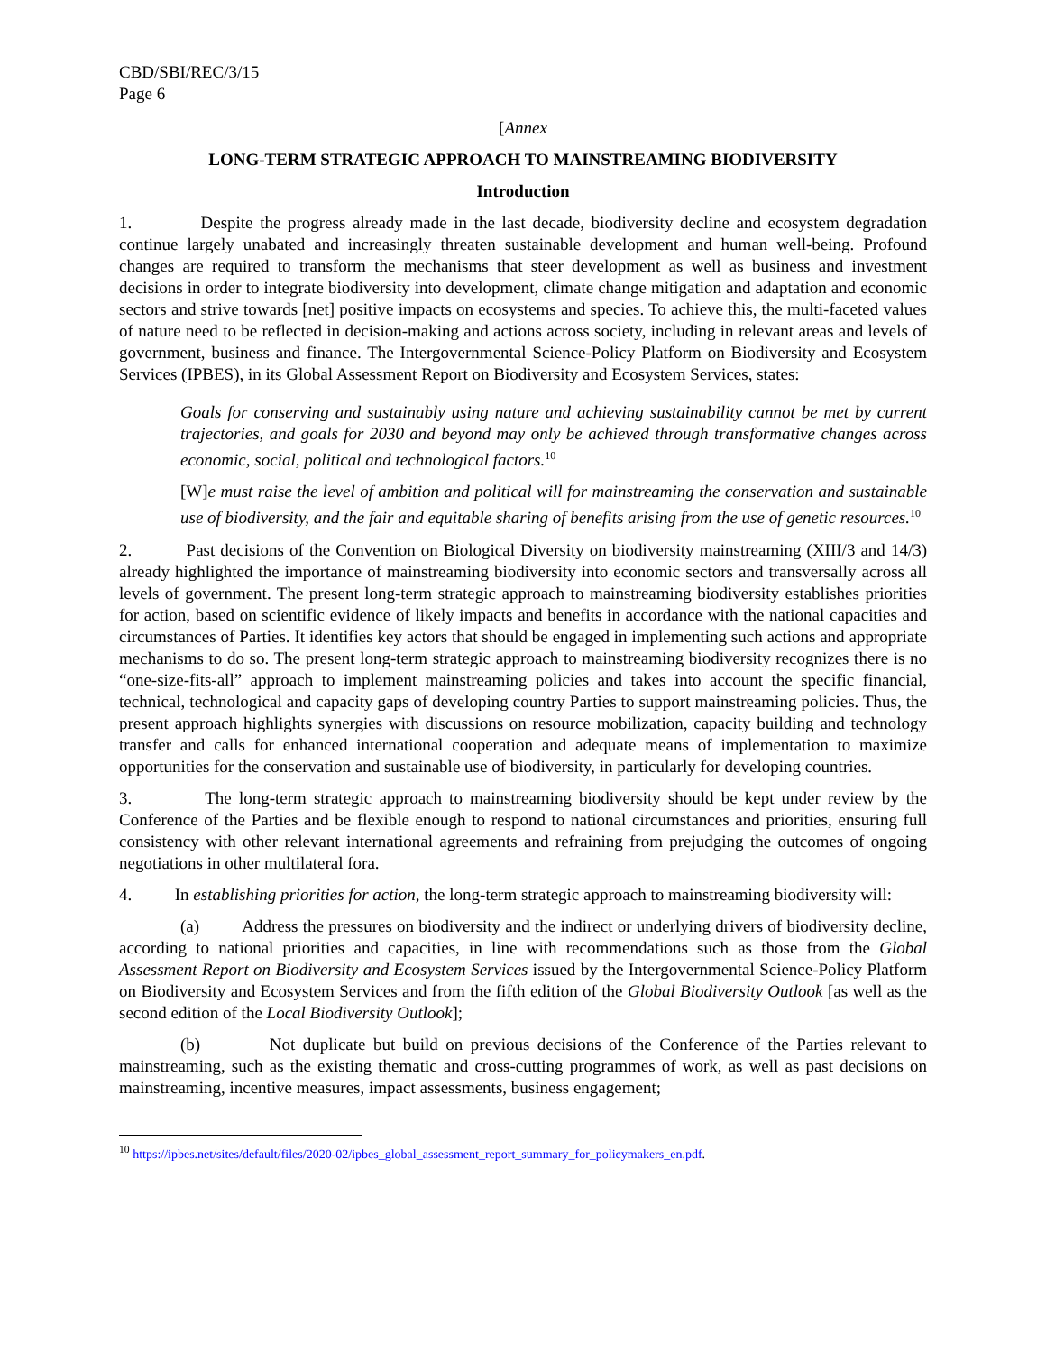CBD/SBI/REC/3/15
Page 6
[Annex
LONG-TERM STRATEGIC APPROACH TO MAINSTREAMING BIODIVERSITY
Introduction
1. Despite the progress already made in the last decade, biodiversity decline and ecosystem degradation continue largely unabated and increasingly threaten sustainable development and human well-being. Profound changes are required to transform the mechanisms that steer development as well as business and investment decisions in order to integrate biodiversity into development, climate change mitigation and adaptation and economic sectors and strive towards [net] positive impacts on ecosystems and species. To achieve this, the multi-faceted values of nature need to be reflected in decision-making and actions across society, including in relevant areas and levels of government, business and finance. The Intergovernmental Science-Policy Platform on Biodiversity and Ecosystem Services (IPBES), in its Global Assessment Report on Biodiversity and Ecosystem Services, states:
Goals for conserving and sustainably using nature and achieving sustainability cannot be met by current trajectories, and goals for 2030 and beyond may only be achieved through transformative changes across economic, social, political and technological factors.<sup>10</sup>
[W] e must raise the level of ambition and political will for mainstreaming the conservation and sustainable use of biodiversity, and the fair and equitable sharing of benefits arising from the use of genetic resources.<sup>10</sup>
2. Past decisions of the Convention on Biological Diversity on biodiversity mainstreaming (XIII/3 and 14/3) already highlighted the importance of mainstreaming biodiversity into economic sectors and transversally across all levels of government. The present long-term strategic approach to mainstreaming biodiversity establishes priorities for action, based on scientific evidence of likely impacts and benefits in accordance with the national capacities and circumstances of Parties. It identifies key actors that should be engaged in implementing such actions and appropriate mechanisms to do so. The present long-term strategic approach to mainstreaming biodiversity recognizes there is no “one-size-fits-all” approach to implement mainstreaming policies and takes into account the specific financial, technical, technological and capacity gaps of developing country Parties to support mainstreaming policies. Thus, the present approach highlights synergies with discussions on resource mobilization, capacity building and technology transfer and calls for enhanced international cooperation and adequate means of implementation to maximize opportunities for the conservation and sustainable use of biodiversity, in particularly for developing countries.
3. The long-term strategic approach to mainstreaming biodiversity should be kept under review by the Conference of the Parties and be flexible enough to respond to national circumstances and priorities, ensuring full consistency with other relevant international agreements and refraining from prejudging the outcomes of ongoing negotiations in other multilateral fora.
4. In establishing priorities for action, the long-term strategic approach to mainstreaming biodiversity will:
(a) Address the pressures on biodiversity and the indirect or underlying drivers of biodiversity decline, according to national priorities and capacities, in line with recommendations such as those from the Global Assessment Report on Biodiversity and Ecosystem Services issued by the Intergovernmental Science-Policy Platform on Biodiversity and Ecosystem Services and from the fifth edition of the Global Biodiversity Outlook [as well as the second edition of the Local Biodiversity Outlook];
(b) Not duplicate but build on previous decisions of the Conference of the Parties relevant to mainstreaming, such as the existing thematic and cross-cutting programmes of work, as well as past decisions on mainstreaming, incentive measures, impact assessments, business engagement;
<sup>10</sup> https://ipbes.net/sites/default/files/2020-02/ipbes_global_assessment_report_summary_for_policymakers_en.pdf.